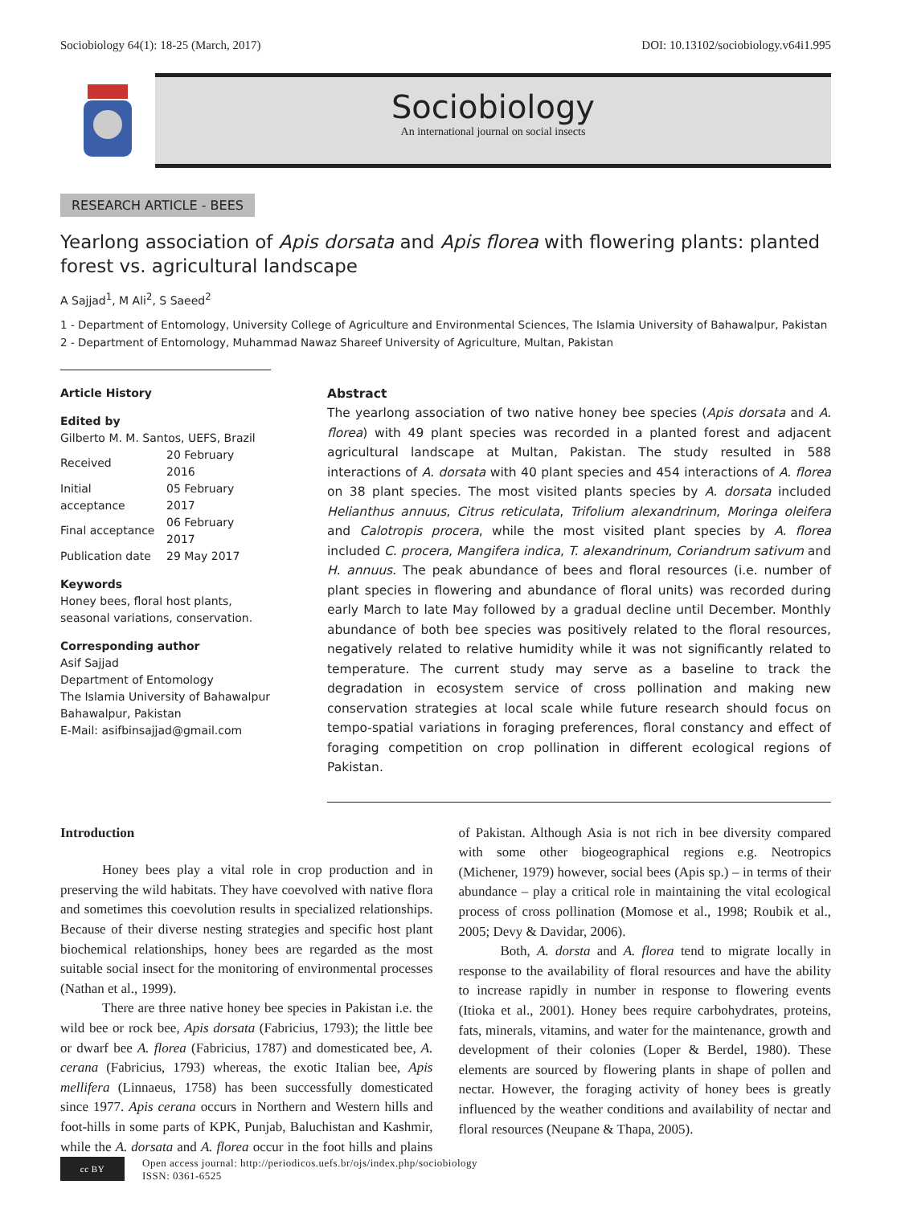Sociobiology 64(1): 18-25 (March, 2017) DOI: 10.13102/sociobiology.v64i1.995
Sociobiology
An international journal on social insects
RESEARCH ARTICLE - BEES
Yearlong association of Apis dorsata and Apis florea with flowering plants: planted forest vs. agricultural landscape
A Sajjad<sup>1</sup>, M Ali<sup>2</sup>, S Saeed<sup>2</sup>
1 - Department of Entomology, University College of Agriculture and Environmental Sciences, The Islamia University of Bahawalpur, Pakistan
2 - Department of Entomology, Muhammad Nawaz Shareef University of Agriculture, Multan, Pakistan
Article History
Edited by
Gilberto M. M. Santos, UEFS, Brazil
| Received | 20 February 2016 |
| Initial acceptance | 05 February 2017 |
| Final acceptance | 06 February 2017 |
| Publication date | 29 May 2017 |
Keywords
Honey bees, floral host plants, seasonal variations, conservation.
Corresponding author
Asif Sajjad
Department of Entomology
The Islamia University of Bahawalpur
Bahawalpur, Pakistan
E-Mail: asifbinsajjad@gmail.com
Abstract
The yearlong association of two native honey bee species (Apis dorsata and A. florea) with 49 plant species was recorded in a planted forest and adjacent agricultural landscape at Multan, Pakistan. The study resulted in 588 interactions of A. dorsata with 40 plant species and 454 interactions of A. florea on 38 plant species. The most visited plants species by A. dorsata included Helianthus annuus, Citrus reticulata, Trifolium alexandrinum, Moringa oleifera and Calotropis procera, while the most visited plant species by A. florea included C. procera, Mangifera indica, T. alexandrinum, Coriandrum sativum and H. annuus. The peak abundance of bees and floral resources (i.e. number of plant species in flowering and abundance of floral units) was recorded during early March to late May followed by a gradual decline until December. Monthly abundance of both bee species was positively related to the floral resources, negatively related to relative humidity while it was not significantly related to temperature. The current study may serve as a baseline to track the degradation in ecosystem service of cross pollination and making new conservation strategies at local scale while future research should focus on tempo-spatial variations in foraging preferences, floral constancy and effect of foraging competition on crop pollination in different ecological regions of Pakistan.
Introduction
Honey bees play a vital role in crop production and in preserving the wild habitats. They have coevolved with native flora and sometimes this coevolution results in specialized relationships. Because of their diverse nesting strategies and specific host plant biochemical relationships, honey bees are regarded as the most suitable social insect for the monitoring of environmental processes (Nathan et al., 1999).
There are three native honey bee species in Pakistan i.e. the wild bee or rock bee, Apis dorsata (Fabricius, 1793); the little bee or dwarf bee A. florea (Fabricius, 1787) and domesticated bee, A. cerana (Fabricius, 1793) whereas, the exotic Italian bee, Apis mellifera (Linnaeus, 1758) has been successfully domesticated since 1977. Apis cerana occurs in Northern and Western hills and foot-hills in some parts of KPK, Punjab, Baluchistan and Kashmir, while the A. dorsata and A. florea occur in the foot hills and plains of Pakistan. Although Asia is not rich in bee diversity compared with some other biogeographical regions e.g. Neotropics (Michener, 1979) however, social bees (Apis sp.) – in terms of their abundance – play a critical role in maintaining the vital ecological process of cross pollination (Momose et al., 1998; Roubik et al., 2005; Devy & Davidar, 2006).
Both, A. dorsta and A. florea tend to migrate locally in response to the availability of floral resources and have the ability to increase rapidly in number in response to flowering events (Itioka et al., 2001). Honey bees require carbohydrates, proteins, fats, minerals, vitamins, and water for the maintenance, growth and development of their colonies (Loper & Berdel, 1980). These elements are sourced by flowering plants in shape of pollen and nectar. However, the foraging activity of honey bees is greatly influenced by the weather conditions and availability of nectar and floral resources (Neupane & Thapa, 2005).
cc BY
Open access journal: http://periodicos.uefs.br/ojs/index.php/sociobiology
ISSN: 0361-6525